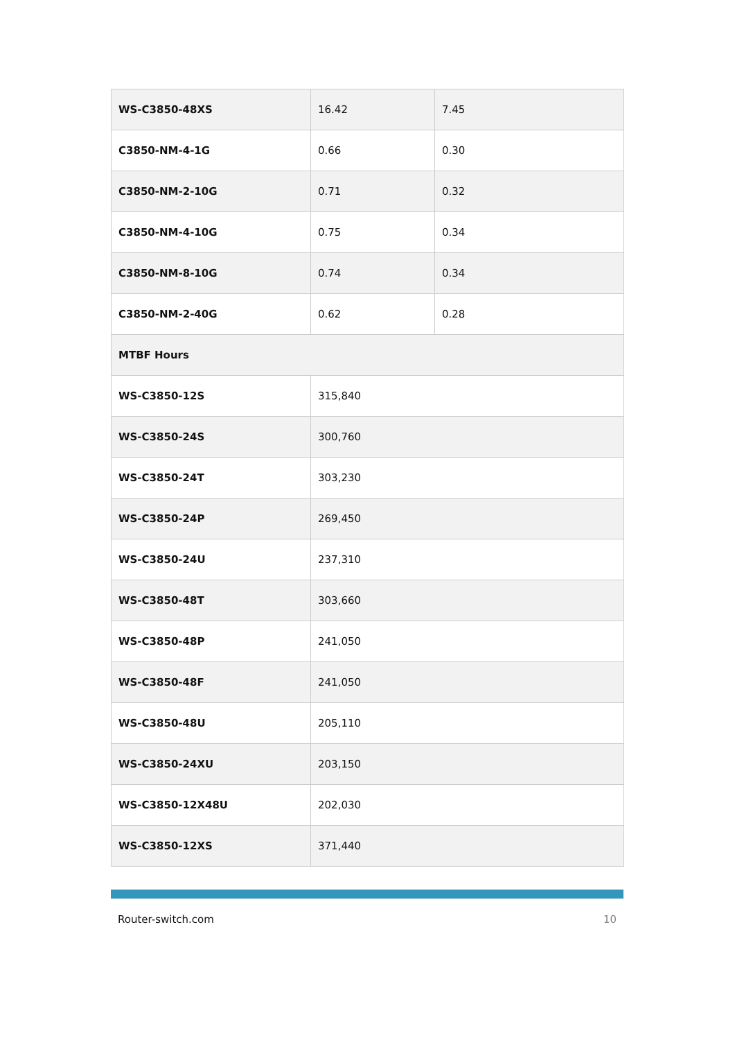| WS-C3850-48XS | 16.42 | 7.45 |
| C3850-NM-4-1G | 0.66 | 0.30 |
| C3850-NM-2-10G | 0.71 | 0.32 |
| C3850-NM-4-10G | 0.75 | 0.34 |
| C3850-NM-8-10G | 0.74 | 0.34 |
| C3850-NM-2-40G | 0.62 | 0.28 |
| MTBF Hours | | |
| WS-C3850-12S | 315,840 | |
| WS-C3850-24S | 300,760 | |
| WS-C3850-24T | 303,230 | |
| WS-C3850-24P | 269,450 | |
| WS-C3850-24U | 237,310 | |
| WS-C3850-48T | 303,660 | |
| WS-C3850-48P | 241,050 | |
| WS-C3850-48F | 241,050 | |
| WS-C3850-48U | 205,110 | |
| WS-C3850-24XU | 203,150 | |
| WS-C3850-12X48U | 202,030 | |
| WS-C3850-12XS | 371,440 | |
Router-switch.com 10